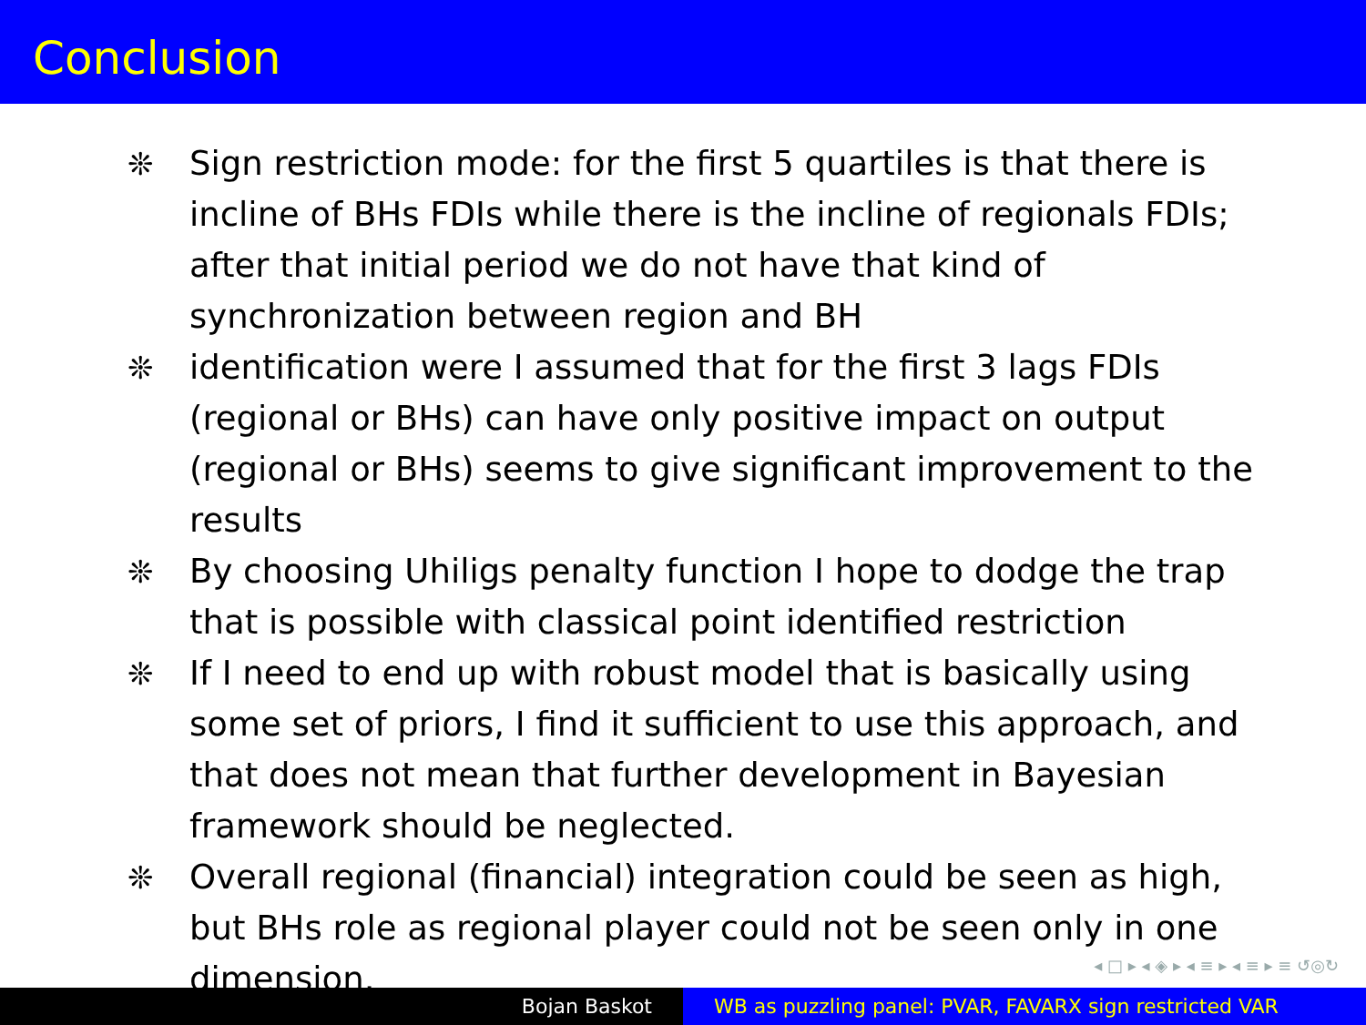Conclusion
❊ Sign restriction mode: for the first 5 quartiles is that there is incline of BHs FDIs while there is the incline of regionals FDIs; after that initial period we do not have that kind of synchronization between region and BH
❊ identification were I assumed that for the first 3 lags FDIs (regional or BHs) can have only positive impact on output (regional or BHs) seems to give significant improvement to the results
❊ By choosing Uhiligs penalty function I hope to dodge the trap that is possible with classical point identified restriction
❊ If I need to end up with robust model that is basically using some set of priors, I find it sufficient to use this approach, and that does not mean that further development in Bayesian framework should be neglected.
❊ Overall regional (financial) integration could be seen as high, but BHs role as regional player could not be seen only in one dimension.
◂ □ ▸ ◂ ◈ ▸ ◂ ≡ ▸ ◂ ≡ ▸ ≡ ↺◎↻
Bojan Baskot WB as puzzling panel: PVAR, FAVARX sign restricted VAR